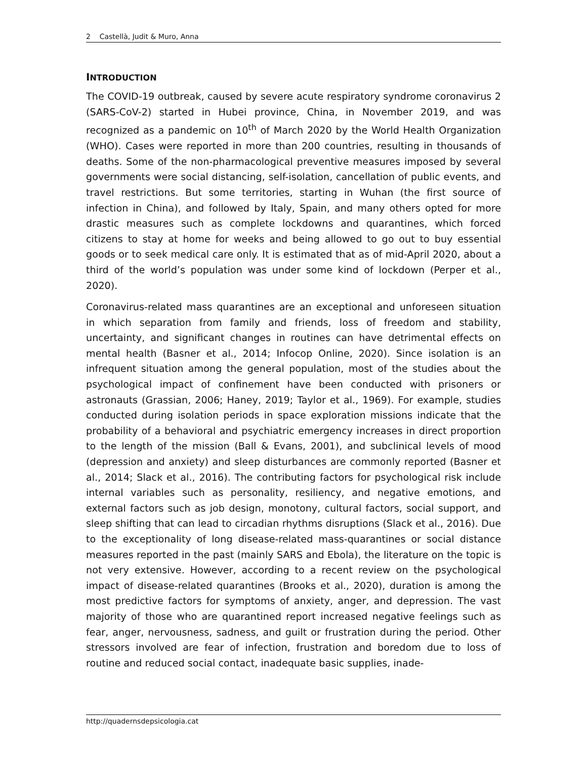2 Castellà, Judit & Muro, Anna
INTRODUCTION
The COVID-19 outbreak, caused by severe acute respiratory syndrome coronavirus 2 (SARS-CoV-2) started in Hubei province, China, in November 2019, and was recognized as a pandemic on 10<sup>th</sup> of March 2020 by the World Health Organization (WHO). Cases were reported in more than 200 countries, resulting in thousands of deaths. Some of the non-pharmacological preventive measures imposed by several governments were social distancing, self-isolation, cancellation of public events, and travel restrictions. But some territories, starting in Wuhan (the first source of infection in China), and followed by Italy, Spain, and many others opted for more drastic measures such as complete lockdowns and quarantines, which forced citizens to stay at home for weeks and being allowed to go out to buy essential goods or to seek medical care only. It is estimated that as of mid-April 2020, about a third of the world’s population was under some kind of lockdown (Perper et al., 2020).
Coronavirus-related mass quarantines are an exceptional and unforeseen situation in which separation from family and friends, loss of freedom and stability, uncertainty, and significant changes in routines can have detrimental effects on mental health (Basner et al., 2014; Infocop Online, 2020). Since isolation is an infrequent situation among the general population, most of the studies about the psychological impact of confinement have been conducted with prisoners or astronauts (Grassian, 2006; Haney, 2019; Taylor et al., 1969). For example, studies conducted during isolation periods in space exploration missions indicate that the probability of a behavioral and psychiatric emergency increases in direct proportion to the length of the mission (Ball & Evans, 2001), and subclinical levels of mood (depression and anxiety) and sleep disturbances are commonly reported (Basner et al., 2014; Slack et al., 2016). The contributing factors for psychological risk include internal variables such as personality, resiliency, and negative emotions, and external factors such as job design, monotony, cultural factors, social support, and sleep shifting that can lead to circadian rhythms disruptions (Slack et al., 2016). Due to the exceptionality of long disease-related mass-quarantines or social distance measures reported in the past (mainly SARS and Ebola), the literature on the topic is not very extensive. However, according to a recent review on the psychological impact of disease-related quarantines (Brooks et al., 2020), duration is among the most predictive factors for symptoms of anxiety, anger, and depression. The vast majority of those who are quarantined report increased negative feelings such as fear, anger, nervousness, sadness, and guilt or frustration during the period. Other stressors involved are fear of infection, frustration and boredom due to loss of routine and reduced social contact, inadequate basic supplies, inade-
http://quadernsdepsicologia.cat